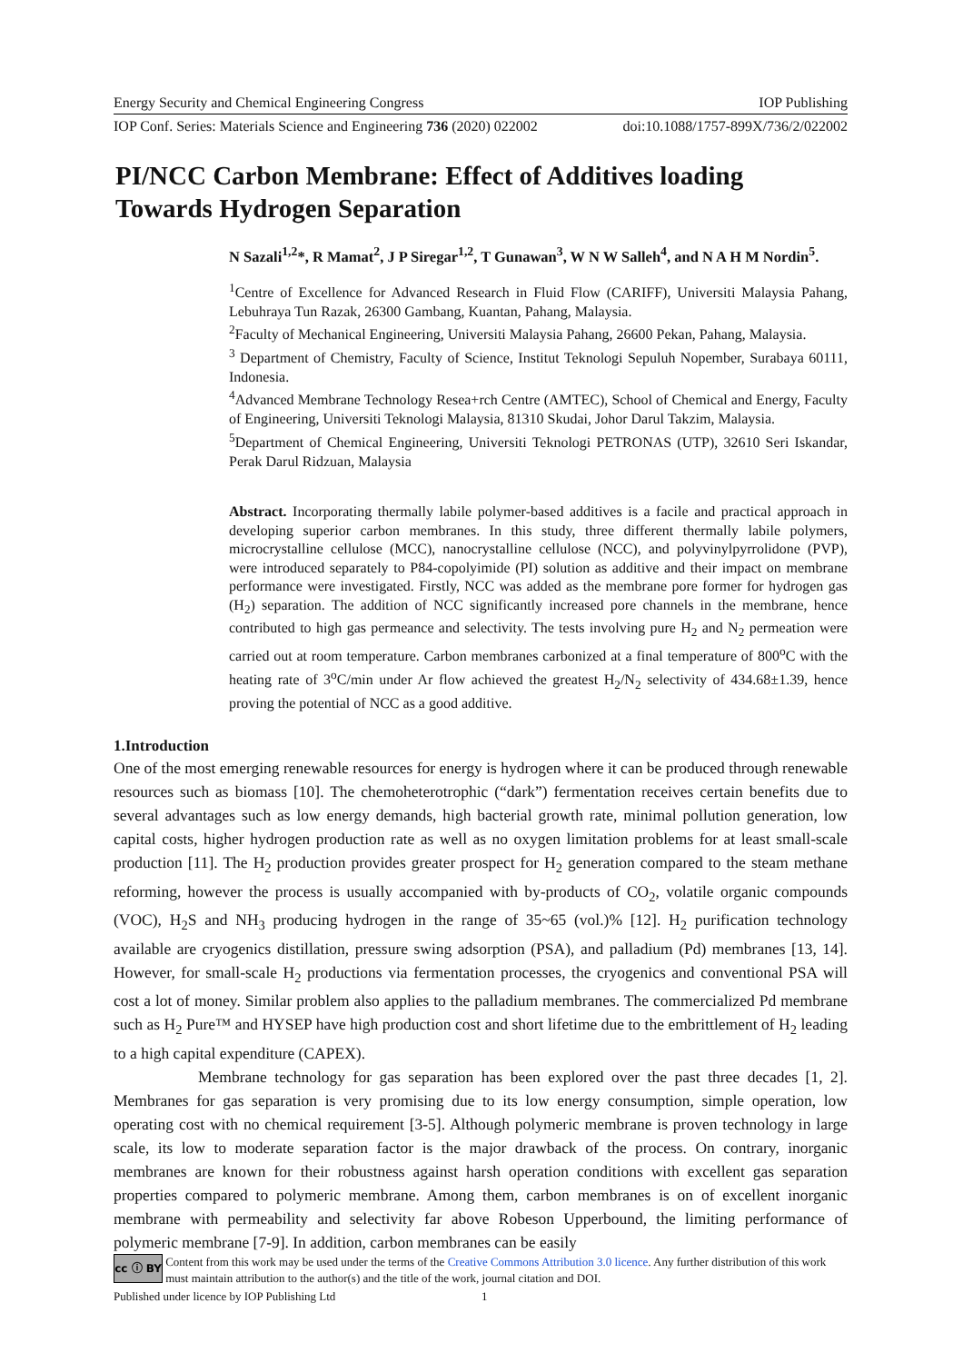Energy Security and Chemical Engineering Congress IOP Publishing
IOP Conf. Series: Materials Science and Engineering 736 (2020) 022002 doi:10.1088/1757-899X/736/2/022002
PI/NCC Carbon Membrane: Effect of Additives loading
Towards Hydrogen Separation
N Sazali<sup>1,2</sup>*, R Mamat<sup>2</sup>, J P Siregar<sup>1,2</sup>, T Gunawan<sup>3</sup>, W N W Salleh<sup>4</sup>, and N A H M Nordin<sup>5</sup>.
<sup>1</sup> Centre of Excellence for Advanced Research in Fluid Flow (CARIFF), Universiti Malaysia Pahang, Lebuhraya Tun Razak, 26300 Gambang, Kuantan, Pahang, Malaysia.
<sup>2</sup> Faculty of Mechanical Engineering, Universiti Malaysia Pahang, 26600 Pekan, Pahang, Malaysia.
<sup>3</sup> Department of Chemistry, Faculty of Science, Institut Teknologi Sepuluh Nopember, Surabaya 60111, Indonesia.
<sup>4</sup> Advanced Membrane Technology Resea+rch Centre (AMTEC), School of Chemical and Energy, Faculty of Engineering, Universiti Teknologi Malaysia, 81310 Skudai, Johor Darul Takzim, Malaysia.
<sup>5</sup> Department of Chemical Engineering, Universiti Teknologi PETRONAS (UTP), 32610 Seri Iskandar, Perak Darul Ridzuan, Malaysia
Abstract. Incorporating thermally labile polymer-based additives is a facile and practical approach in developing superior carbon membranes. In this study, three different thermally labile polymers, microcrystalline cellulose (MCC), nanocrystalline cellulose (NCC), and polyvinylpyrrolidone (PVP), were introduced separately to P84-copolyimide (PI) solution as additive and their impact on membrane performance were investigated. Firstly, NCC was added as the membrane pore former for hydrogen gas (H<sub>2</sub>) separation. The addition of NCC significantly increased pore channels in the membrane, hence contributed to high gas permeance and selectivity. The tests involving pure H<sub>2</sub> and N<sub>2</sub> permeation were carried out at room temperature. Carbon membranes carbonized at a final temperature of 800<sup>o</sup>C with the heating rate of 3<sup>o</sup>C/min under Ar flow achieved the greatest H<sub>2</sub>/N<sub>2</sub> selectivity of 434.68±1.39, hence proving the potential of NCC as a good additive.
1.Introduction
One of the most emerging renewable resources for energy is hydrogen where it can be produced through renewable resources such as biomass [10]. The chemoheterotrophic (“dark”) fermentation receives certain benefits due to several advantages such as low energy demands, high bacterial growth rate, minimal pollution generation, low capital costs, higher hydrogen production rate as well as no oxygen limitation problems for at least small-scale production [11]. The H<sub>2</sub> production provides greater prospect for H<sub>2</sub> generation compared to the steam methane reforming, however the process is usually accompanied with by-products of CO<sub>2</sub>, volatile organic compounds (VOC), H<sub>2</sub>S and NH<sub>3</sub> producing hydrogen in the range of 35~65 (vol.)% [12]. H<sub>2</sub> purification technology available are cryogenics distillation, pressure swing adsorption (PSA), and palladium (Pd) membranes [13, 14]. However, for small-scale H<sub>2</sub> productions via fermentation processes, the cryogenics and conventional PSA will cost a lot of money. Similar problem also applies to the palladium membranes. The commercialized Pd membrane such as H<sub>2</sub> Pure™ and HYSEP have high production cost and short lifetime due to the embrittlement of H<sub>2</sub> leading to a high capital expenditure (CAPEX).
Membrane technology for gas separation has been explored over the past three decades [1, 2]. Membranes for gas separation is very promising due to its low energy consumption, simple operation, low operating cost with no chemical requirement [3-5]. Although polymeric membrane is proven technology in large scale, its low to moderate separation factor is the major drawback of the process. On contrary, inorganic membranes are known for their robustness against harsh operation conditions with excellent gas separation properties compared to polymeric membrane. Among them, carbon membranes is on of excellent inorganic membrane with permeability and selectivity far above Robeson Upperbound, the limiting performance of polymeric membrane [7-9]. In addition, carbon membranes can be easily
cc ⓘ BY Content from this work may be used under the terms of the Creative Commons Attribution 3.0 licence. Any further distribution of this work must maintain attribution to the author(s) and the title of the work, journal citation and DOI.
Published under licence by IOP Publishing Ltd 1